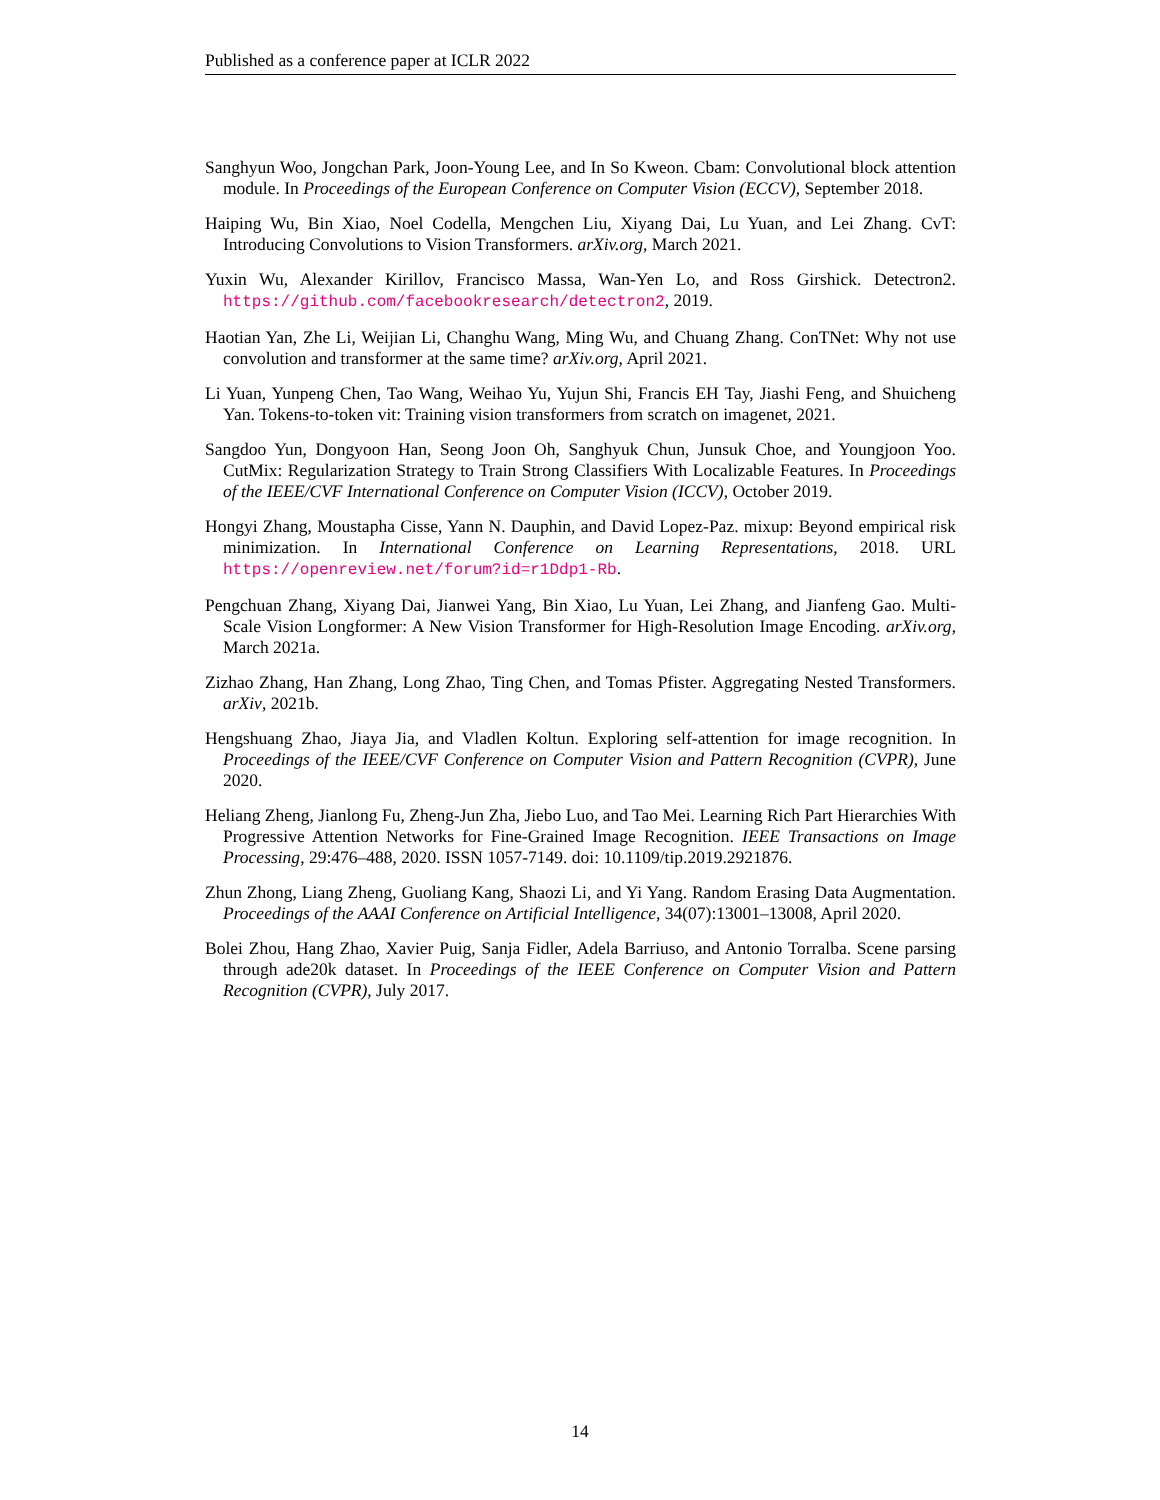Published as a conference paper at ICLR 2022
Sanghyun Woo, Jongchan Park, Joon-Young Lee, and In So Kweon. Cbam: Convolutional block attention module. In Proceedings of the European Conference on Computer Vision (ECCV), September 2018.
Haiping Wu, Bin Xiao, Noel Codella, Mengchen Liu, Xiyang Dai, Lu Yuan, and Lei Zhang. CvT: Introducing Convolutions to Vision Transformers. arXiv.org, March 2021.
Yuxin Wu, Alexander Kirillov, Francisco Massa, Wan-Yen Lo, and Ross Girshick. Detectron2. https://github.com/facebookresearch/detectron2, 2019.
Haotian Yan, Zhe Li, Weijian Li, Changhu Wang, Ming Wu, and Chuang Zhang. ConTNet: Why not use convolution and transformer at the same time? arXiv.org, April 2021.
Li Yuan, Yunpeng Chen, Tao Wang, Weihao Yu, Yujun Shi, Francis EH Tay, Jiashi Feng, and Shuicheng Yan. Tokens-to-token vit: Training vision transformers from scratch on imagenet, 2021.
Sangdoo Yun, Dongyoon Han, Seong Joon Oh, Sanghyuk Chun, Junsuk Choe, and Youngjoon Yoo. CutMix: Regularization Strategy to Train Strong Classifiers With Localizable Features. In Proceedings of the IEEE/CVF International Conference on Computer Vision (ICCV), October 2019.
Hongyi Zhang, Moustapha Cisse, Yann N. Dauphin, and David Lopez-Paz. mixup: Beyond empirical risk minimization. In International Conference on Learning Representations, 2018. URL https://openreview.net/forum?id=r1Ddp1-Rb.
Pengchuan Zhang, Xiyang Dai, Jianwei Yang, Bin Xiao, Lu Yuan, Lei Zhang, and Jianfeng Gao. Multi-Scale Vision Longformer: A New Vision Transformer for High-Resolution Image Encoding. arXiv.org, March 2021a.
Zizhao Zhang, Han Zhang, Long Zhao, Ting Chen, and Tomas Pfister. Aggregating Nested Transformers. arXiv, 2021b.
Hengshuang Zhao, Jiaya Jia, and Vladlen Koltun. Exploring self-attention for image recognition. In Proceedings of the IEEE/CVF Conference on Computer Vision and Pattern Recognition (CVPR), June 2020.
Heliang Zheng, Jianlong Fu, Zheng-Jun Zha, Jiebo Luo, and Tao Mei. Learning Rich Part Hierarchies With Progressive Attention Networks for Fine-Grained Image Recognition. IEEE Transactions on Image Processing, 29:476–488, 2020. ISSN 1057-7149. doi: 10.1109/tip.2019.2921876.
Zhun Zhong, Liang Zheng, Guoliang Kang, Shaozi Li, and Yi Yang. Random Erasing Data Augmentation. Proceedings of the AAAI Conference on Artificial Intelligence, 34(07):13001–13008, April 2020.
Bolei Zhou, Hang Zhao, Xavier Puig, Sanja Fidler, Adela Barriuso, and Antonio Torralba. Scene parsing through ade20k dataset. In Proceedings of the IEEE Conference on Computer Vision and Pattern Recognition (CVPR), July 2017.
14